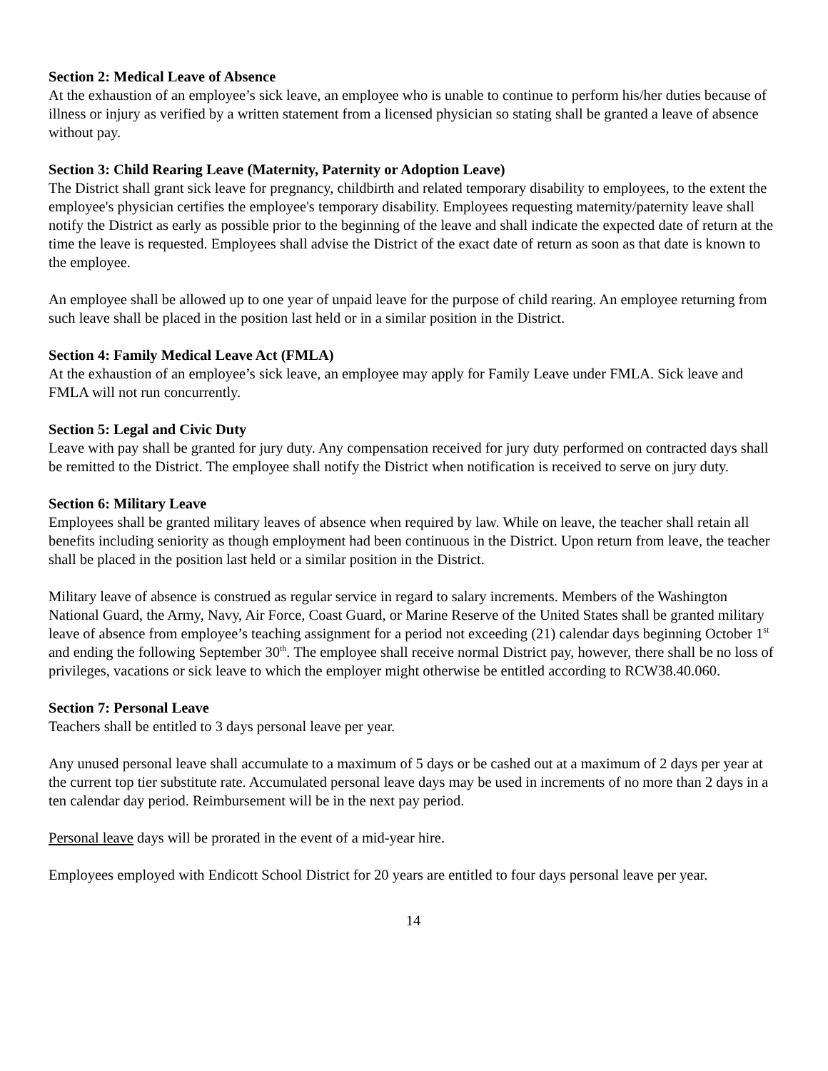Section 2: Medical Leave of Absence
At the exhaustion of an employee’s sick leave, an employee who is unable to continue to perform his/her duties because of illness or injury as verified by a written statement from a licensed physician so stating shall be granted a leave of absence without pay.
Section 3: Child Rearing Leave (Maternity, Paternity or Adoption Leave)
The District shall grant sick leave for pregnancy, childbirth and related temporary disability to employees, to the extent the employee's physician certifies the employee's temporary disability. Employees requesting maternity/paternity leave shall notify the District as early as possible prior to the beginning of the leave and shall indicate the expected date of return at the time the leave is requested. Employees shall advise the District of the exact date of return as soon as that date is known to the employee.
An employee shall be allowed up to one year of unpaid leave for the purpose of child rearing. An employee returning from such leave shall be placed in the position last held or in a similar position in the District.
Section 4: Family Medical Leave Act (FMLA)
At the exhaustion of an employee’s sick leave, an employee may apply for Family Leave under FMLA. Sick leave and FMLA will not run concurrently.
Section 5: Legal and Civic Duty
Leave with pay shall be granted for jury duty. Any compensation received for jury duty performed on contracted days shall be remitted to the District. The employee shall notify the District when notification is received to serve on jury duty.
Section 6: Military Leave
Employees shall be granted military leaves of absence when required by law. While on leave, the teacher shall retain all benefits including seniority as though employment had been continuous in the District. Upon return from leave, the teacher shall be placed in the position last held or a similar position in the District.
Military leave of absence is construed as regular service in regard to salary increments. Members of the Washington National Guard, the Army, Navy, Air Force, Coast Guard, or Marine Reserve of the United States shall be granted military leave of absence from employee’s teaching assignment for a period not exceeding (21) calendar days beginning October 1<sup>st</sup> and ending the following September 30<sup>th</sup>. The employee shall receive normal District pay, however, there shall be no loss of privileges, vacations or sick leave to which the employer might otherwise be entitled according to RCW38.40.060.
Section 7: Personal Leave
Teachers shall be entitled to 3 days personal leave per year.
Any unused personal leave shall accumulate to a maximum of 5 days or be cashed out at a maximum of 2 days per year at the current top tier substitute rate. Accumulated personal leave days may be used in increments of no more than 2 days in a ten calendar day period. Reimbursement will be in the next pay period.
Personal leave days will be prorated in the event of a mid-year hire.
Employees employed with Endicott School District for 20 years are entitled to four days personal leave per year.
14